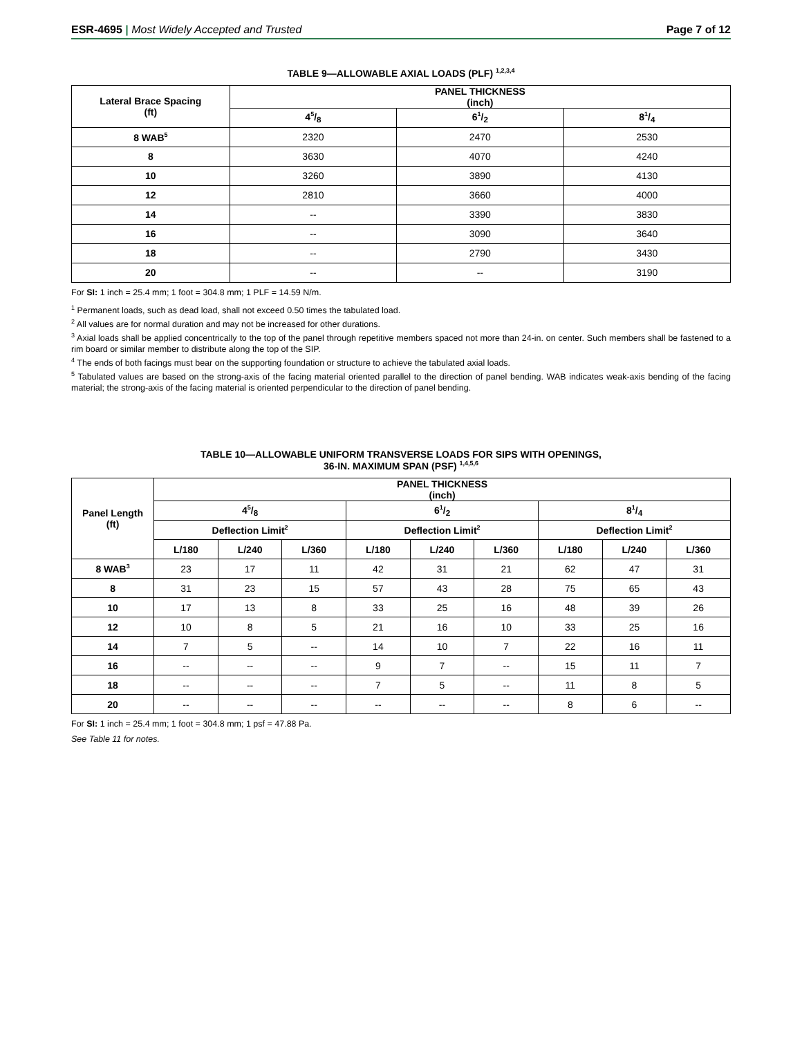ESR-4695 | Most Widely Accepted and Trusted
Page 7 of 12
TABLE 9—ALLOWABLE AXIAL LOADS (PLF) <sup>1,2,3,4</sup>
| Lateral Brace Spacing (ft) | PANEL THICKNESS (inch) | | |
| --- | --- | --- | --- |
| | 45/8 | 61/2 | 81/4 |
| 8 WAB<sup>5</sup> | 2320 | 2470 | 2530 |
| 8 | 3630 | 4070 | 4240 |
| 10 | 3260 | 3890 | 4130 |
| 12 | 2810 | 3660 | 4000 |
| 14 | -- | 3390 | 3830 |
| 16 | -- | 3090 | 3640 |
| 18 | -- | 2790 | 3430 |
| 20 | -- | -- | 3190 |
For SI: 1 inch = 25.4 mm; 1 foot = 304.8 mm; 1 PLF = 14.59 N/m.
<sup>1</sup> Permanent loads, such as dead load, shall not exceed 0.50 times the tabulated load.
<sup>2</sup> All values are for normal duration and may not be increased for other durations.
<sup>3</sup> Axial loads shall be applied concentrically to the top of the panel through repetitive members spaced not more than 24-in. on center. Such members shall be fastened to a rim board or similar member to distribute along the top of the SIP.
<sup>4</sup> The ends of both facings must bear on the supporting foundation or structure to achieve the tabulated axial loads.
<sup>5</sup> Tabulated values are based on the strong-axis of the facing material oriented parallel to the direction of panel bending. WAB indicates weak-axis bending of the facing material; the strong-axis of the facing material is oriented perpendicular to the direction of panel bending.
TABLE 10—ALLOWABLE UNIFORM TRANSVERSE LOADS FOR SIPS WITH OPENINGS,
36-IN. MAXIMUM SPAN (PSF) <sup>1,4,5,6</sup>
| Panel Length (ft) | PANEL THICKNESS (inch) | | | | | | | | |
| --- | --- | --- | --- | --- | --- | --- | --- | --- | --- |
| | 45/8 | | | 61/2 | | | 81/4 | | |
| | Deflection Limit<sup>2</sup> | | | Deflection Limit<sup>2</sup> | | | Deflection Limit<sup>2</sup> | | |
| | L/180 | L/240 | L/360 | L/180 | L/240 | L/360 | L/180 | L/240 | L/360 |
| 8 WAB<sup>3</sup> | 23 | 17 | 11 | 42 | 31 | 21 | 62 | 47 | 31 |
| 8 | 31 | 23 | 15 | 57 | 43 | 28 | 75 | 65 | 43 |
| 10 | 17 | 13 | 8 | 33 | 25 | 16 | 48 | 39 | 26 |
| 12 | 10 | 8 | 5 | 21 | 16 | 10 | 33 | 25 | 16 |
| 14 | 7 | 5 | -- | 14 | 10 | 7 | 22 | 16 | 11 |
| 16 | -- | -- | -- | 9 | 7 | -- | 15 | 11 | 7 |
| 18 | -- | -- | -- | 7 | 5 | -- | 11 | 8 | 5 |
| 20 | -- | -- | -- | -- | -- | -- | 8 | 6 | -- |
For SI: 1 inch = 25.4 mm; 1 foot = 304.8 mm; 1 psf = 47.88 Pa.
See Table 11 for notes.